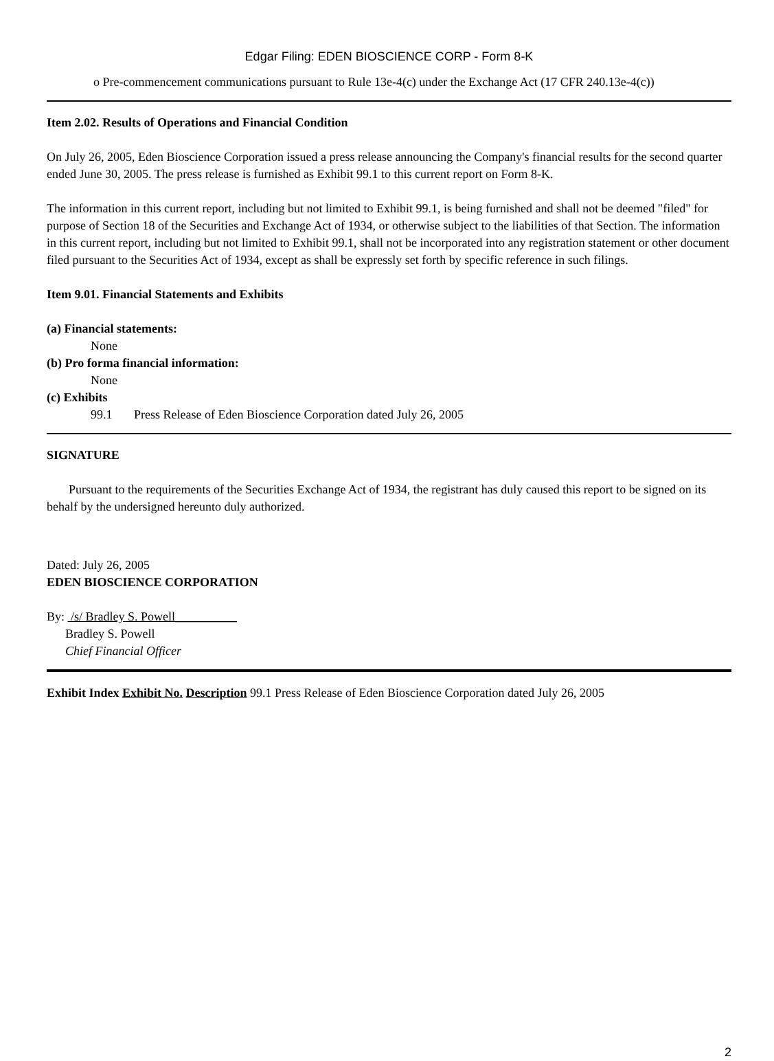Edgar Filing: EDEN BIOSCIENCE CORP - Form 8-K
o Pre-commencement communications pursuant to Rule 13e-4(c) under the Exchange Act (17 CFR 240.13e-4(c))
Item 2.02. Results of Operations and Financial Condition
On July 26, 2005, Eden Bioscience Corporation issued a press release announcing the Company's financial results for the second quarter ended June 30, 2005. The press release is furnished as Exhibit 99.1 to this current report on Form 8-K.
The information in this current report, including but not limited to Exhibit 99.1, is being furnished and shall not be deemed "filed" for purpose of Section 18 of the Securities and Exchange Act of 1934, or otherwise subject to the liabilities of that Section. The information in this current report, including but not limited to Exhibit 99.1, shall not be incorporated into any registration statement or other document filed pursuant to the Securities Act of 1934, except as shall be expressly set forth by specific reference in such filings.
Item 9.01. Financial Statements and Exhibits
(a) Financial statements:
None
(b) Pro forma financial information:
None
(c) Exhibits
99.1 Press Release of Eden Bioscience Corporation dated July 26, 2005
SIGNATURE
Pursuant to the requirements of the Securities Exchange Act of 1934, the registrant has duly caused this report to be signed on its behalf by the undersigned hereunto duly authorized.
Dated: July 26, 2005
EDEN BIOSCIENCE CORPORATION
By: /s/ Bradley S. Powell__________
Bradley S. Powell
Chief Financial Officer
Exhibit Index Exhibit No. Description 99.1 Press Release of Eden Bioscience Corporation dated July 26, 2005
2